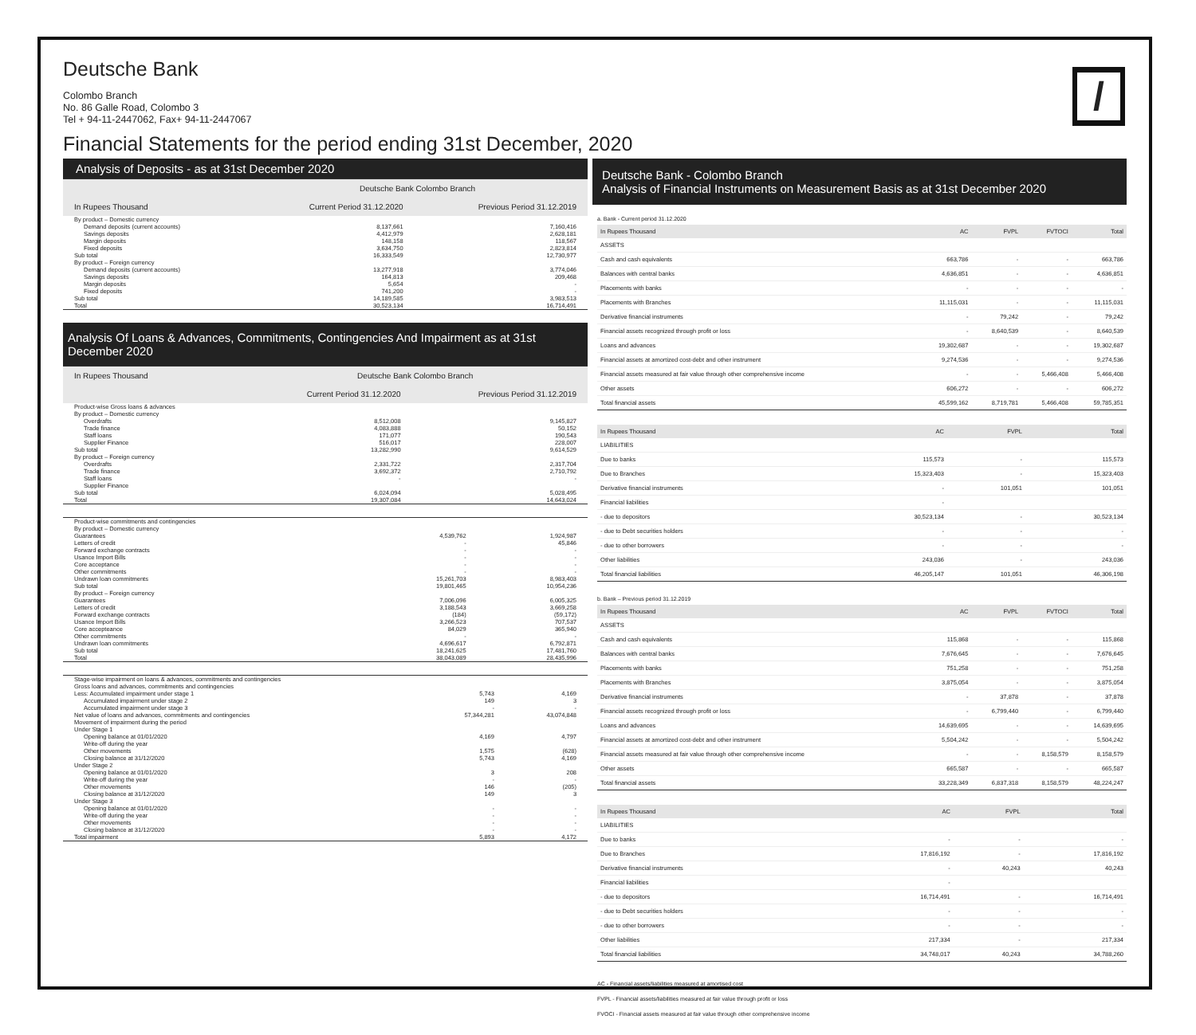Deutsche Bank
Colombo Branch
No. 86 Galle Road, Colombo 3
Tel + 94-11-2447062, Fax+ 94-11-2447067
/
Financial Statements for the period ending 31st December, 2020
Analysis of Deposits - as at 31st December 2020
| | Deutsche Bank Colombo Branch | |
| --- | --- | --- |
| In Rupees Thousand | Current Period 31.12.2020 | Previous Period 31.12.2019 |
| By product – Domestic currency | | |
| Demand deposits (current accounts) | 8,137,661 | 7,160,416 |
| Savings deposits | 4,412,979 | 2,628,181 |
| Margin deposits | 148,158 | 118,567 |
| Fixed deposits | 3,634,750 | 2,823,814 |
| Sub total | 16,333,549 | 12,730,977 |
| By product – Foreign currency | | |
| Demand deposits (current accounts) | 13,277,918 | 3,774,046 |
| Savings deposits | 164,813 | 209,468 |
| Margin deposits | 5,654 | - |
| Fixed deposits | 741,200 | - |
| Sub total | 14,189,585 | 3,983,513 |
| Total | 30,523,134 | 16,714,491 |
Analysis Of Loans & Advances, Commitments, Contingencies And Impairment as at 31st December 2020
| In Rupees Thousand | Deutsche Bank Colombo Branch | |
| --- | --- | --- |
| | Current Period 31.12.2020 | Previous Period 31.12.2019 |
| Product-wise Gross loans & advances | | |
| By product – Domestic currency | | |
| Overdrafts | 8,512,008 | 9,145,827 |
| Trade finance | 4,083,888 | 50,152 |
| Staff loans | 171,077 | 190,543 |
| Supplier Finance | 516,017 | 228,007 |
| Sub total | 13,282,990 | 9,614,529 |
| By product – Foreign currency | | |
| Overdrafts | 2,331,722 | 2,317,704 |
| Trade finance | 3,692,372 | 2,710,792 |
| Staff loans | - | - |
| Supplier Finance | | |
| Sub total | 6,024,094 | 5,028,495 |
| Total | 19,307,084 | 14,643,024 |
| Product-wise commitments and contingencies | | |
| By product – Domestic currency | | |
| Guarantees | 4,539,762 | 1,924,987 |
| Letters of credit | - | 45,846 |
| Forward exchange contracts | - | - |
| Usance Import Bills | - | - |
| Core acceptance | - | - |
| Other commitments | - | - |
| Undrawn loan commitments | 15,261,703 | 8,983,403 |
| Sub total | 19,801,465 | 10,954,236 |
| By product – Foreign currency | | |
| Guarantees | 7,006,096 | 6,005,325 |
| Letters of credit | 3,188,543 | 3,669,258 |
| Forward exchange contracts | (184) | (59,172) |
| Usance Import Bills | 3,266,523 | 707,537 |
| Core accepteance | 84,029 | 365,940 |
| Other commitments | - | - |
| Undrawn loan commitments | 4,696,617 | 6,792,871 |
| Sub total | 18,241,625 | 17,481,760 |
| Total | 38,043,089 | 28,435,996 |
| Stage-wise impairment on loans & advances, commitments and contingencies | | |
| Gross loans and advances, commitments and contingencies | | |
| Less: Accumulated impairment under stage 1 | 5,743 | 4,169 |
| Accumulated impairment under stage 2 | 149 | 3 |
| Accumulated impairment under stage 3 | - | - |
| Net value of loans and advances, commitments and contingencies | 57,344,281 | 43,074,848 |
| Movement of impairment during the period | | |
| Under Stage 1 | | |
| Opening balance at 01/01/2020 | 4,169 | 4,797 |
| Write-off during the year | | |
| Other movements | 1,575 | (628) |
| Closing balance at 31/12/2020 | 5,743 | 4,169 |
| Under Stage 2 | | |
| Opening balance at 01/01/2020 | 3 | 208 |
| Write-off during the year | - | - |
| Other movements | 146 | (205) |
| Closing balance at 31/12/2020 | 149 | 3 |
| Under Stage 3 | | |
| Opening balance at 01/01/2020 | - | - |
| Write-off during the year | - | - |
| Other movements | - | - |
| Closing balance at 31/12/2020 | - | - |
| Total impairment | 5,893 | 4,172 |
Deutsche Bank - Colombo Branch
Analysis of Financial Instruments on Measurement Basis as at 31st December 2020
a. Bank - Current period 31.12.2020
| In Rupees Thousand | AC | FVPL | FVTOCI | Total |
| --- | --- | --- | --- | --- |
| ASSETS | | | | |
| Cash and cash equivalents | 663,786 | - | - | 663,786 |
| Balances with central banks | 4,636,851 | - | - | 4,636,851 |
| Placements with banks | - | - | - | - |
| Placements with Branches | 11,115,031 | - | - | 11,115,031 |
| Derivative financial instruments | - | 79,242 | - | 79,242 |
| Financial assets recognized through profit or loss | - | 8,640,539 | - | 8,640,539 |
| Loans and advances | 19,302,687 | - | - | 19,302,687 |
| Financial assets at amortized cost-debt and other instrument | 9,274,536 | - | - | 9,274,536 |
| Financial assets measured at fair value through other comprehensive income | - | - | 5,466,408 | 5,466,408 |
| Other assets | 606,272 | - | - | 606,272 |
| Total financial assets | 45,599,162 | 8,719,781 | 5,466,408 | 59,785,351 |
| In Rupees Thousand | AC | FVPL | Total |
| --- | --- | --- | --- |
| LIABILITIES | | | |
| Due to banks | 115,573 | - | 115,573 |
| Due to Branches | 15,323,403 | - | 15,323,403 |
| Derivative financial instruments | - | 101,051 | 101,051 |
| Financial liabilities | - | | |
| - due to depositors | 30,523,134 | - | 30,523,134 |
| - due to Debt securities holders | - | - | - |
| - due to other borrowers | - | - | - |
| Other liabilities | 243,036 | - | 243,036 |
| Total financial liabilities | 46,205,147 | 101,051 | 46,306,198 |
b. Bank – Previous period 31.12.2019
| In Rupees Thousand | AC | FVPL | FVTOCI | Total |
| --- | --- | --- | --- | --- |
| ASSETS | | | | |
| Cash and cash equivalents | 115,868 | - | - | 115,868 |
| Balances with central banks | 7,676,645 | - | - | 7,676,645 |
| Placements with banks | 751,258 | - | - | 751,258 |
| Placements with Branches | 3,875,054 | - | - | 3,875,054 |
| Derivative financial instruments | - | 37,878 | - | 37,878 |
| Financial assets recognized through profit or loss | - | 6,799,440 | - | 6,799,440 |
| Loans and advances | 14,639,695 | - | - | 14,639,695 |
| Financial assets at amortized cost-debt and other instrument | 5,504,242 | - | - | 5,504,242 |
| Financial assets measured at fair value through other comprehensive income | - | - | 8,158,579 | 8,158,579 |
| Other assets | 665,587 | - | - | 665,587 |
| Total financial assets | 33,228,349 | 6,837,318 | 8,158,579 | 48,224,247 |
| In Rupees Thousand | AC | FVPL | Total |
| --- | --- | --- | --- |
| LIABILITIES | | | |
| Due to banks | - | - | - |
| Due to Branches | 17,816,192 | - | 17,816,192 |
| Derivative financial instruments | - | 40,243 | 40,243 |
| Financial liabilities | - | | |
| - due to depositors | 16,714,491 | - | 16,714,491 |
| - due to Debt securities holders | - | - | - |
| - due to other borrowers | - | - | - |
| Other liabilities | 217,334 | - | 217,334 |
| Total financial liabilities | 34,748,017 | 40,243 | 34,788,260 |
AC - Financial assets/liabilities measured at amortised cost
FVPL - Financial assets/liabilities measured at fair value through profit or loss
FVOCI - Financial assets measured at fair value through other comprehensive income